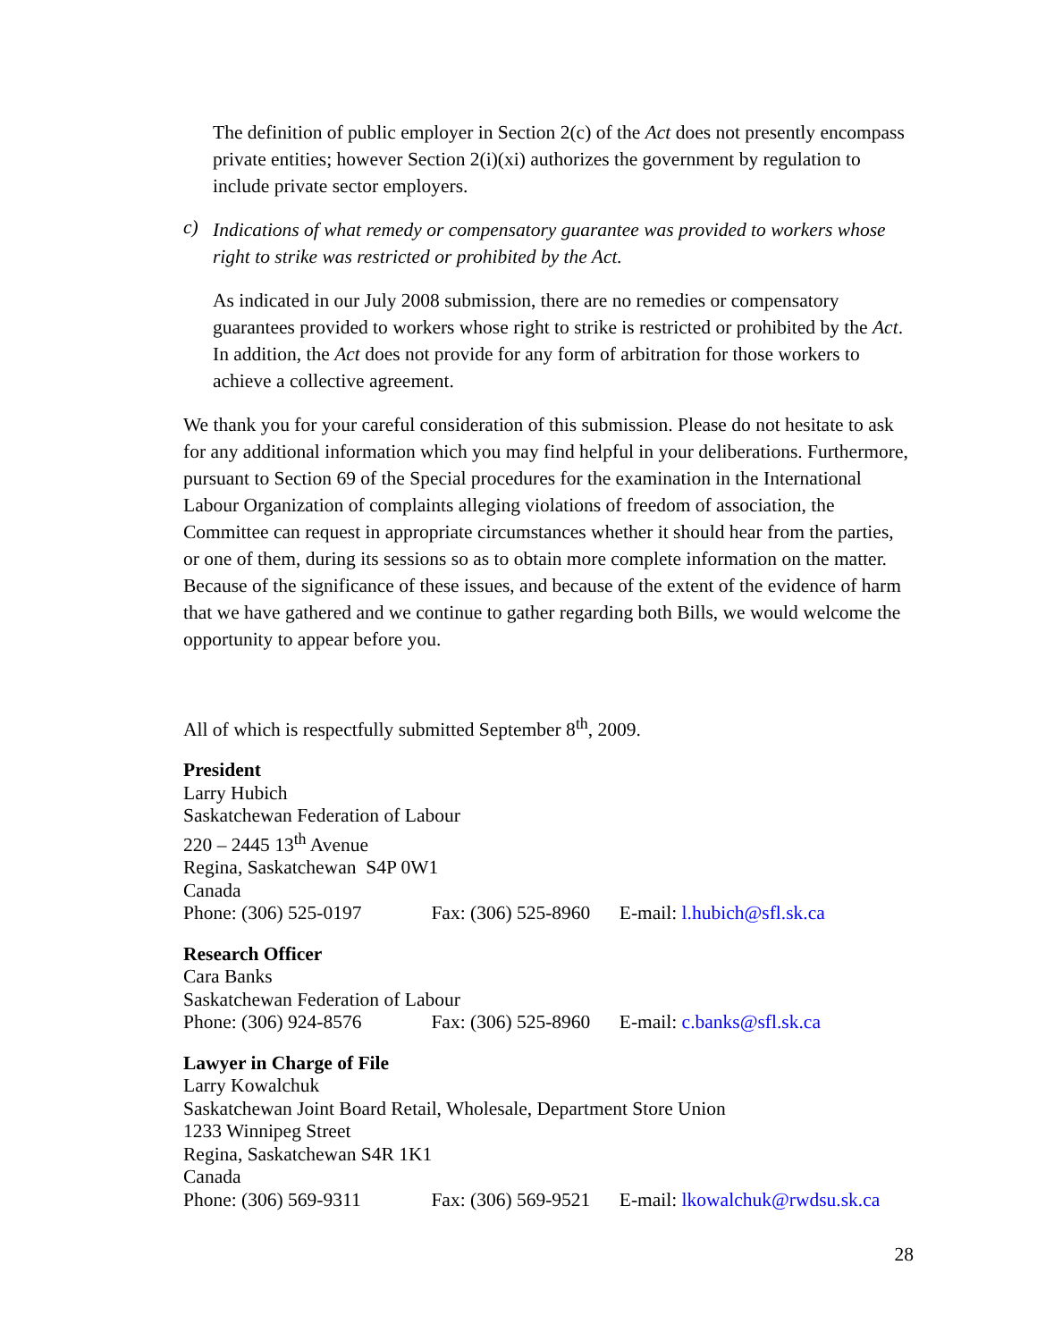The definition of public employer in Section 2(c) of the Act does not presently encompass private entities; however Section 2(i)(xi) authorizes the government by regulation to include private sector employers.
c)
Indications of what remedy or compensatory guarantee was provided to workers whose right to strike was restricted or prohibited by the Act.
As indicated in our July 2008 submission, there are no remedies or compensatory guarantees provided to workers whose right to strike is restricted or prohibited by the Act. In addition, the Act does not provide for any form of arbitration for those workers to achieve a collective agreement.
We thank you for your careful consideration of this submission. Please do not hesitate to ask for any additional information which you may find helpful in your deliberations. Furthermore, pursuant to Section 69 of the Special procedures for the examination in the International Labour Organization of complaints alleging violations of freedom of association, the Committee can request in appropriate circumstances whether it should hear from the parties, or one of them, during its sessions so as to obtain more complete information on the matter. Because of the significance of these issues, and because of the extent of the evidence of harm that we have gathered and we continue to gather regarding both Bills, we would welcome the opportunity to appear before you.
All of which is respectfully submitted September 8<sup>th</sup>, 2009.
President
Larry Hubich
Saskatchewan Federation of Labour
220 – 2445 13<sup>th</sup> Avenue
Regina, Saskatchewan S4P 0W1
Canada
Phone: (306) 525-0197 Fax: (306) 525-8960 E-mail: l.hubich@sfl.sk.ca
Research Officer
Cara Banks
Saskatchewan Federation of Labour
Phone: (306) 924-8576 Fax: (306) 525-8960 E-mail: c.banks@sfl.sk.ca
Lawyer in Charge of File
Larry Kowalchuk
Saskatchewan Joint Board Retail, Wholesale, Department Store Union
1233 Winnipeg Street
Regina, Saskatchewan S4R 1K1
Canada
Phone: (306) 569-9311 Fax: (306) 569-9521 E-mail: lkowalchuk@rwdsu.sk.ca
28